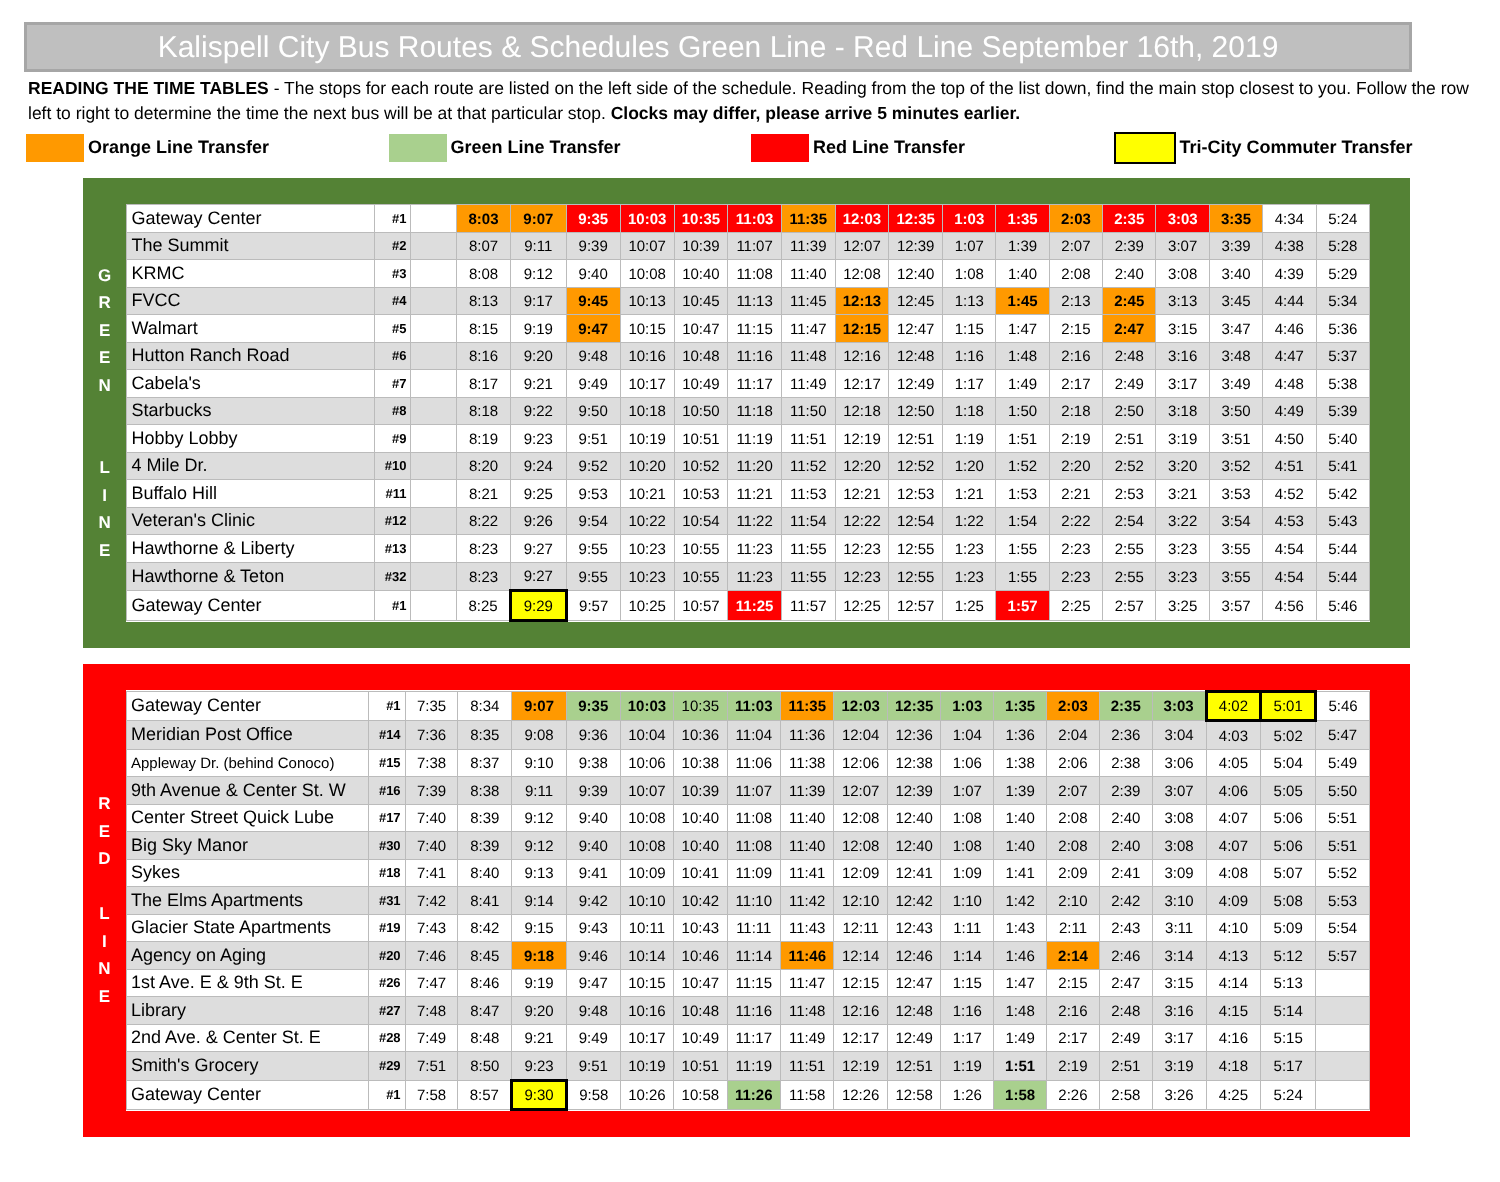Kalispell City Bus Routes & Schedules Green Line - Red Line September 16th, 2019
READING THE TIME TABLES - The stops for each route are listed on the left side of the schedule. Reading from the top of the list down, find the main stop closest to you. Follow the row left to right to determine the time the next bus will be at that particular stop. Clocks may differ, please arrive 5 minutes earlier.
Orange Line Transfer Green Line Transfer Red Line Transfer Tri-City Commuter Transfer
G
R
E
E
N
L
I
N
E
| Gateway Center | #1 | | 8:03 | 9:07 | 9:35 | 10:03 | 10:35 | 11:03 | 11:35 | 12:03 | 12:35 | 1:03 | 1:35 | 2:03 | 2:35 | 3:03 | 3:35 | 4:34 | 5:24 |
| The Summit | #2 | | 8:07 | 9:11 | 9:39 | 10:07 | 10:39 | 11:07 | 11:39 | 12:07 | 12:39 | 1:07 | 1:39 | 2:07 | 2:39 | 3:07 | 3:39 | 4:38 | 5:28 |
| KRMC | #3 | | 8:08 | 9:12 | 9:40 | 10:08 | 10:40 | 11:08 | 11:40 | 12:08 | 12:40 | 1:08 | 1:40 | 2:08 | 2:40 | 3:08 | 3:40 | 4:39 | 5:29 |
| FVCC | #4 | | 8:13 | 9:17 | 9:45 | 10:13 | 10:45 | 11:13 | 11:45 | 12:13 | 12:45 | 1:13 | 1:45 | 2:13 | 2:45 | 3:13 | 3:45 | 4:44 | 5:34 |
| Walmart | #5 | | 8:15 | 9:19 | 9:47 | 10:15 | 10:47 | 11:15 | 11:47 | 12:15 | 12:47 | 1:15 | 1:47 | 2:15 | 2:47 | 3:15 | 3:47 | 4:46 | 5:36 |
| Hutton Ranch Road | #6 | | 8:16 | 9:20 | 9:48 | 10:16 | 10:48 | 11:16 | 11:48 | 12:16 | 12:48 | 1:16 | 1:48 | 2:16 | 2:48 | 3:16 | 3:48 | 4:47 | 5:37 |
| Cabela's | #7 | | 8:17 | 9:21 | 9:49 | 10:17 | 10:49 | 11:17 | 11:49 | 12:17 | 12:49 | 1:17 | 1:49 | 2:17 | 2:49 | 3:17 | 3:49 | 4:48 | 5:38 |
| Starbucks | #8 | | 8:18 | 9:22 | 9:50 | 10:18 | 10:50 | 11:18 | 11:50 | 12:18 | 12:50 | 1:18 | 1:50 | 2:18 | 2:50 | 3:18 | 3:50 | 4:49 | 5:39 |
| Hobby Lobby | #9 | | 8:19 | 9:23 | 9:51 | 10:19 | 10:51 | 11:19 | 11:51 | 12:19 | 12:51 | 1:19 | 1:51 | 2:19 | 2:51 | 3:19 | 3:51 | 4:50 | 5:40 |
| 4 Mile Dr. | #10 | | 8:20 | 9:24 | 9:52 | 10:20 | 10:52 | 11:20 | 11:52 | 12:20 | 12:52 | 1:20 | 1:52 | 2:20 | 2:52 | 3:20 | 3:52 | 4:51 | 5:41 |
| Buffalo Hill | #11 | | 8:21 | 9:25 | 9:53 | 10:21 | 10:53 | 11:21 | 11:53 | 12:21 | 12:53 | 1:21 | 1:53 | 2:21 | 2:53 | 3:21 | 3:53 | 4:52 | 5:42 |
| Veteran's Clinic | #12 | | 8:22 | 9:26 | 9:54 | 10:22 | 10:54 | 11:22 | 11:54 | 12:22 | 12:54 | 1:22 | 1:54 | 2:22 | 2:54 | 3:22 | 3:54 | 4:53 | 5:43 |
| Hawthorne & Liberty | #13 | | 8:23 | 9:27 | 9:55 | 10:23 | 10:55 | 11:23 | 11:55 | 12:23 | 12:55 | 1:23 | 1:55 | 2:23 | 2:55 | 3:23 | 3:55 | 4:54 | 5:44 |
| Hawthorne & Teton | #32 | | 8:23 | 9:27 | 9:55 | 10:23 | 10:55 | 11:23 | 11:55 | 12:23 | 12:55 | 1:23 | 1:55 | 2:23 | 2:55 | 3:23 | 3:55 | 4:54 | 5:44 |
| Gateway Center | #1 | | 8:25 | 9:29 | 9:57 | 10:25 | 10:57 | 11:25 | 11:57 | 12:25 | 12:57 | 1:25 | 1:57 | 2:25 | 2:57 | 3:25 | 3:57 | 4:56 | 5:46 |
R
E
D
L
I
N
E
| Gateway Center | #1 | 7:35 | 8:34 | 9:07 | 9:35 | 10:03 | 10:35 | 11:03 | 11:35 | 12:03 | 12:35 | 1:03 | 1:35 | 2:03 | 2:35 | 3:03 | 4:02 | 5:01 | 5:46 |
| Meridian Post Office | #14 | 7:36 | 8:35 | 9:08 | 9:36 | 10:04 | 10:36 | 11:04 | 11:36 | 12:04 | 12:36 | 1:04 | 1:36 | 2:04 | 2:36 | 3:04 | 4:03 | 5:02 | 5:47 |
| Appleway Dr. (behind Conoco) | #15 | 7:38 | 8:37 | 9:10 | 9:38 | 10:06 | 10:38 | 11:06 | 11:38 | 12:06 | 12:38 | 1:06 | 1:38 | 2:06 | 2:38 | 3:06 | 4:05 | 5:04 | 5:49 |
| 9th Avenue & Center St. W | #16 | 7:39 | 8:38 | 9:11 | 9:39 | 10:07 | 10:39 | 11:07 | 11:39 | 12:07 | 12:39 | 1:07 | 1:39 | 2:07 | 2:39 | 3:07 | 4:06 | 5:05 | 5:50 |
| Center Street Quick Lube | #17 | 7:40 | 8:39 | 9:12 | 9:40 | 10:08 | 10:40 | 11:08 | 11:40 | 12:08 | 12:40 | 1:08 | 1:40 | 2:08 | 2:40 | 3:08 | 4:07 | 5:06 | 5:51 |
| Big Sky Manor | #30 | 7:40 | 8:39 | 9:12 | 9:40 | 10:08 | 10:40 | 11:08 | 11:40 | 12:08 | 12:40 | 1:08 | 1:40 | 2:08 | 2:40 | 3:08 | 4:07 | 5:06 | 5:51 |
| Sykes | #18 | 7:41 | 8:40 | 9:13 | 9:41 | 10:09 | 10:41 | 11:09 | 11:41 | 12:09 | 12:41 | 1:09 | 1:41 | 2:09 | 2:41 | 3:09 | 4:08 | 5:07 | 5:52 |
| The Elms Apartments | #31 | 7:42 | 8:41 | 9:14 | 9:42 | 10:10 | 10:42 | 11:10 | 11:42 | 12:10 | 12:42 | 1:10 | 1:42 | 2:10 | 2:42 | 3:10 | 4:09 | 5:08 | 5:53 |
| Glacier State Apartments | #19 | 7:43 | 8:42 | 9:15 | 9:43 | 10:11 | 10:43 | 11:11 | 11:43 | 12:11 | 12:43 | 1:11 | 1:43 | 2:11 | 2:43 | 3:11 | 4:10 | 5:09 | 5:54 |
| Agency on Aging | #20 | 7:46 | 8:45 | 9:18 | 9:46 | 10:14 | 10:46 | 11:14 | 11:46 | 12:14 | 12:46 | 1:14 | 1:46 | 2:14 | 2:46 | 3:14 | 4:13 | 5:12 | 5:57 |
| 1st Ave. E & 9th St. E | #26 | 7:47 | 8:46 | 9:19 | 9:47 | 10:15 | 10:47 | 11:15 | 11:47 | 12:15 | 12:47 | 1:15 | 1:47 | 2:15 | 2:47 | 3:15 | 4:14 | 5:13 | |
| Library | #27 | 7:48 | 8:47 | 9:20 | 9:48 | 10:16 | 10:48 | 11:16 | 11:48 | 12:16 | 12:48 | 1:16 | 1:48 | 2:16 | 2:48 | 3:16 | 4:15 | 5:14 | |
| 2nd Ave. & Center St. E | #28 | 7:49 | 8:48 | 9:21 | 9:49 | 10:17 | 10:49 | 11:17 | 11:49 | 12:17 | 12:49 | 1:17 | 1:49 | 2:17 | 2:49 | 3:17 | 4:16 | 5:15 | |
| Smith's Grocery | #29 | 7:51 | 8:50 | 9:23 | 9:51 | 10:19 | 10:51 | 11:19 | 11:51 | 12:19 | 12:51 | 1:19 | 1:51 | 2:19 | 2:51 | 3:19 | 4:18 | 5:17 | |
| Gateway Center | #1 | 7:58 | 8:57 | 9:30 | 9:58 | 10:26 | 10:58 | 11:26 | 11:58 | 12:26 | 12:58 | 1:26 | 1:58 | 2:26 | 2:58 | 3:26 | 4:25 | 5:24 | |